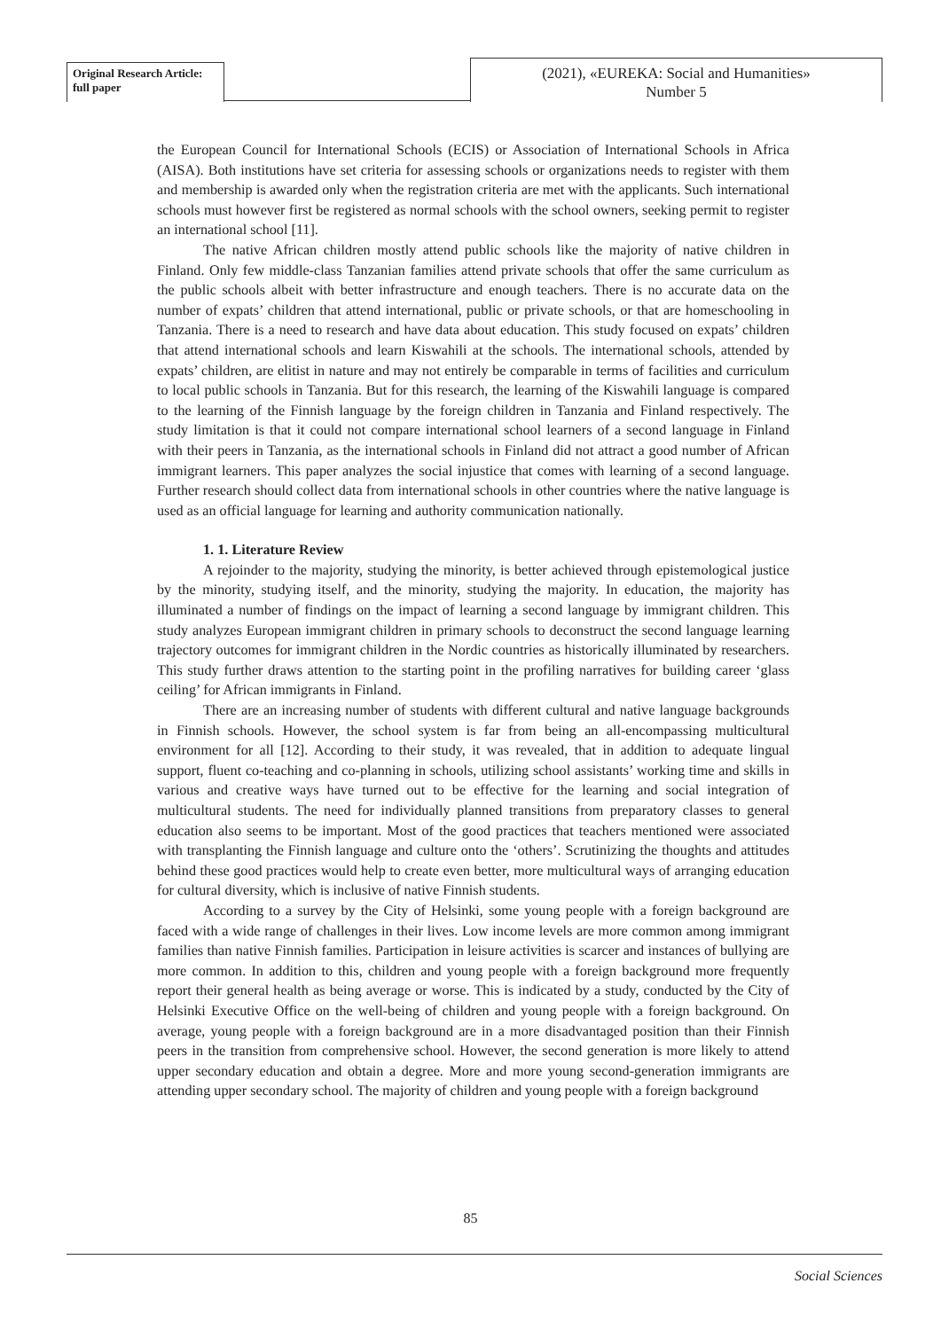Original Research Article:
full paper
(2021), «EUREKA: Social and Humanities»
Number 5
the European Council for International Schools (ECIS) or Association of International Schools in Africa (AISA). Both institutions have set criteria for assessing schools or organizations needs to register with them and membership is awarded only when the registration criteria are met with the applicants. Such international schools must however first be registered as normal schools with the school owners, seeking permit to register an international school [11].
The native African children mostly attend public schools like the majority of native children in Finland. Only few middle-class Tanzanian families attend private schools that offer the same curriculum as the public schools albeit with better infrastructure and enough teachers. There is no accurate data on the number of expats’ children that attend international, public or private schools, or that are homeschooling in Tanzania. There is a need to research and have data about education. This study focused on expats’ children that attend international schools and learn Kiswahili at the schools. The international schools, attended by expats’ children, are elitist in nature and may not entirely be comparable in terms of facilities and curriculum to local public schools in Tanzania. But for this research, the learning of the Kiswahili language is compared to the learning of the Finnish language by the foreign children in Tanzania and Finland respectively. The study limitation is that it could not compare international school learners of a second language in Finland with their peers in Tanzania, as the international schools in Finland did not attract a good number of African immigrant learners. This paper analyzes the social injustice that comes with learning of a second language. Further research should collect data from international schools in other countries where the native language is used as an official language for learning and authority communication nationally.
1. 1. Literature Review
A rejoinder to the majority, studying the minority, is better achieved through epistemological justice by the minority, studying itself, and the minority, studying the majority. In education, the majority has illuminated a number of findings on the impact of learning a second language by immigrant children. This study analyzes European immigrant children in primary schools to deconstruct the second language learning trajectory outcomes for immigrant children in the Nordic countries as historically illuminated by researchers. This study further draws attention to the starting point in the profiling narratives for building career ‘glass ceiling’ for African immigrants in Finland.
There are an increasing number of students with different cultural and native language backgrounds in Finnish schools. However, the school system is far from being an all-encompassing multicultural environment for all [12]. According to their study, it was revealed, that in addition to adequate lingual support, fluent co-teaching and co-planning in schools, utilizing school assistants’ working time and skills in various and creative ways have turned out to be effective for the learning and social integration of multicultural students. The need for individually planned transitions from preparatory classes to general education also seems to be important. Most of the good practices that teachers mentioned were associated with transplanting the Finnish language and culture onto the ‘others’. Scrutinizing the thoughts and attitudes behind these good practices would help to create even better, more multicultural ways of arranging education for cultural diversity, which is inclusive of native Finnish students.
According to a survey by the City of Helsinki, some young people with a foreign background are faced with a wide range of challenges in their lives. Low income levels are more common among immigrant families than native Finnish families. Participation in leisure activities is scarcer and instances of bullying are more common. In addition to this, children and young people with a foreign background more frequently report their general health as being average or worse. This is indicated by a study, conducted by the City of Helsinki Executive Office on the well-being of children and young people with a foreign background. On average, young people with a foreign background are in a more disadvantaged position than their Finnish peers in the transition from comprehensive school. However, the second generation is more likely to attend upper secondary education and obtain a degree. More and more young second-generation immigrants are attending upper secondary school. The majority of children and young people with a foreign background
85
Social Sciences